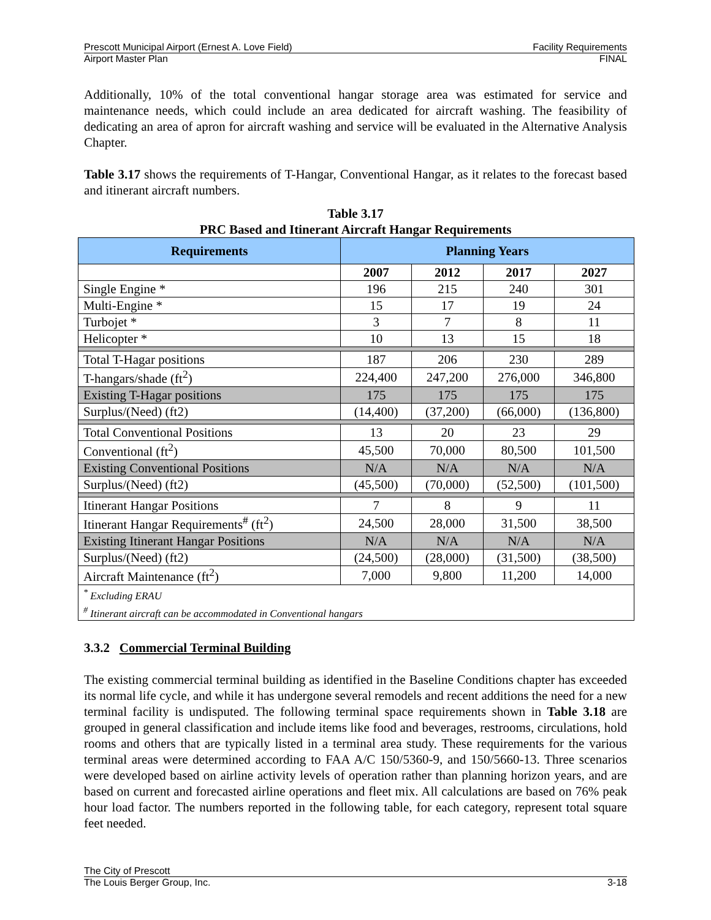Prescott Municipal Airport (Ernest A. Love Field) Facility Requirements
Airport Master Plan FINAL
Additionally, 10% of the total conventional hangar storage area was estimated for service and maintenance needs, which could include an area dedicated for aircraft washing. The feasibility of dedicating an area of apron for aircraft washing and service will be evaluated in the Alternative Analysis Chapter.
Table 3.17 shows the requirements of T-Hangar, Conventional Hangar, as it relates to the forecast based and itinerant aircraft numbers.
Table 3.17
PRC Based and Itinerant Aircraft Hangar Requirements
| Requirements | Planning Years | | | |
| --- | --- | --- | --- | --- |
| | 2007 | 2012 | 2017 | 2027 |
| Single Engine * | 196 | 215 | 240 | 301 |
| Multi-Engine * | 15 | 17 | 19 | 24 |
| Turbojet * | 3 | 7 | 8 | 11 |
| Helicopter * | 10 | 13 | 15 | 18 |
| Total T-Hagar positions | 187 | 206 | 230 | 289 |
| T-hangars/shade (ft<sup>2</sup>) | 224,400 | 247,200 | 276,000 | 346,800 |
| Existing T-Hagar positions | 175 | 175 | 175 | 175 |
| Surplus/(Need) (ft2) | (14,400) | (37,200) | (66,000) | (136,800) |
| Total Conventional Positions | 13 | 20 | 23 | 29 |
| Conventional (ft<sup>2</sup>) | 45,500 | 70,000 | 80,500 | 101,500 |
| Existing Conventional Positions | N/A | N/A | N/A | N/A |
| Surplus/(Need) (ft2) | (45,500) | (70,000) | (52,500) | (101,500) |
| Itinerant Hangar Positions | 7 | 8 | 9 | 11 |
| Itinerant Hangar Requirements<sup>#</sup> (ft<sup>2</sup>) | 24,500 | 28,000 | 31,500 | 38,500 |
| Existing Itinerant Hangar Positions | N/A | N/A | N/A | N/A |
| Surplus/(Need) (ft2) | (24,500) | (28,000) | (31,500) | (38,500) |
| Aircraft Maintenance (ft<sup>2</sup>) | 7,000 | 9,800 | 11,200 | 14,000 |
| <sup>*</sup> Excluding ERAU <sup>#</sup> Itinerant aircraft can be accommodated in Conventional hangars | | | | |
3.3.2 Commercial Terminal Building
The existing commercial terminal building as identified in the Baseline Conditions chapter has exceeded its normal life cycle, and while it has undergone several remodels and recent additions the need for a new terminal facility is undisputed. The following terminal space requirements shown in Table 3.18 are grouped in general classification and include items like food and beverages, restrooms, circulations, hold rooms and others that are typically listed in a terminal area study. These requirements for the various terminal areas were determined according to FAA A/C 150/5360-9, and 150/5660-13. Three scenarios were developed based on airline activity levels of operation rather than planning horizon years, and are based on current and forecasted airline operations and fleet mix. All calculations are based on 76% peak hour load factor. The numbers reported in the following table, for each category, represent total square feet needed.
The City of Prescott
The Louis Berger Group, Inc. 3-18